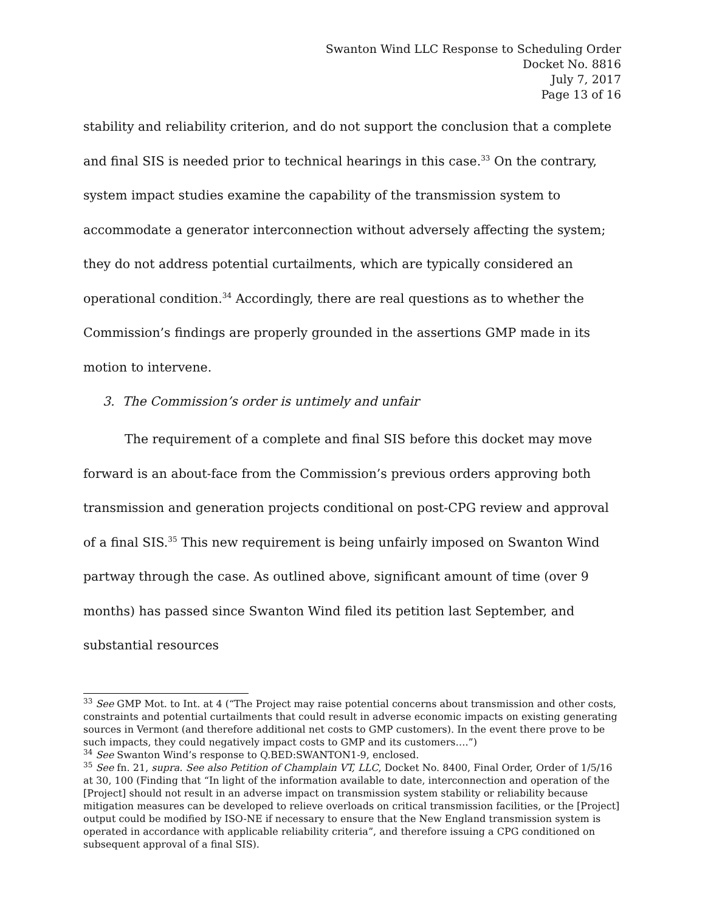Swanton Wind LLC Response to Scheduling Order
Docket No. 8816
July 7, 2017
Page 13 of 16
stability and reliability criterion, and do not support the conclusion that a complete and final SIS is needed prior to technical hearings in this case.<sup>33</sup> On the contrary, system impact studies examine the capability of the transmission system to accommodate a generator interconnection without adversely affecting the system; they do not address potential curtailments, which are typically considered an operational condition.<sup>34</sup> Accordingly, there are real questions as to whether the Commission’s findings are properly grounded in the assertions GMP made in its motion to intervene.
3. The Commission’s order is untimely and unfair
The requirement of a complete and final SIS before this docket may move forward is an about-face from the Commission’s previous orders approving both transmission and generation projects conditional on post-CPG review and approval of a final SIS.<sup>35</sup> This new requirement is being unfairly imposed on Swanton Wind partway through the case. As outlined above, significant amount of time (over 9 months) has passed since Swanton Wind filed its petition last September, and substantial resources
<sup>33</sup> See GMP Mot. to Int. at 4 (“The Project may raise potential concerns about transmission and other costs, constraints and potential curtailments that could result in adverse economic impacts on existing generating sources in Vermont (and therefore additional net costs to GMP customers). In the event there prove to be such impacts, they could negatively impact costs to GMP and its customers….”)
<sup>34</sup> See Swanton Wind’s response to Q.BED:SWANTON1-9, enclosed.
<sup>35</sup> See fn. 21, supra. See also Petition of Champlain VT, LLC, Docket No. 8400, Final Order, Order of 1/5/16 at 30, 100 (Finding that “In light of the information available to date, interconnection and operation of the [Project] should not result in an adverse impact on transmission system stability or reliability because mitigation measures can be developed to relieve overloads on critical transmission facilities, or the [Project] output could be modified by ISO-NE if necessary to ensure that the New England transmission system is operated in accordance with applicable reliability criteria”, and therefore issuing a CPG conditioned on subsequent approval of a final SIS).